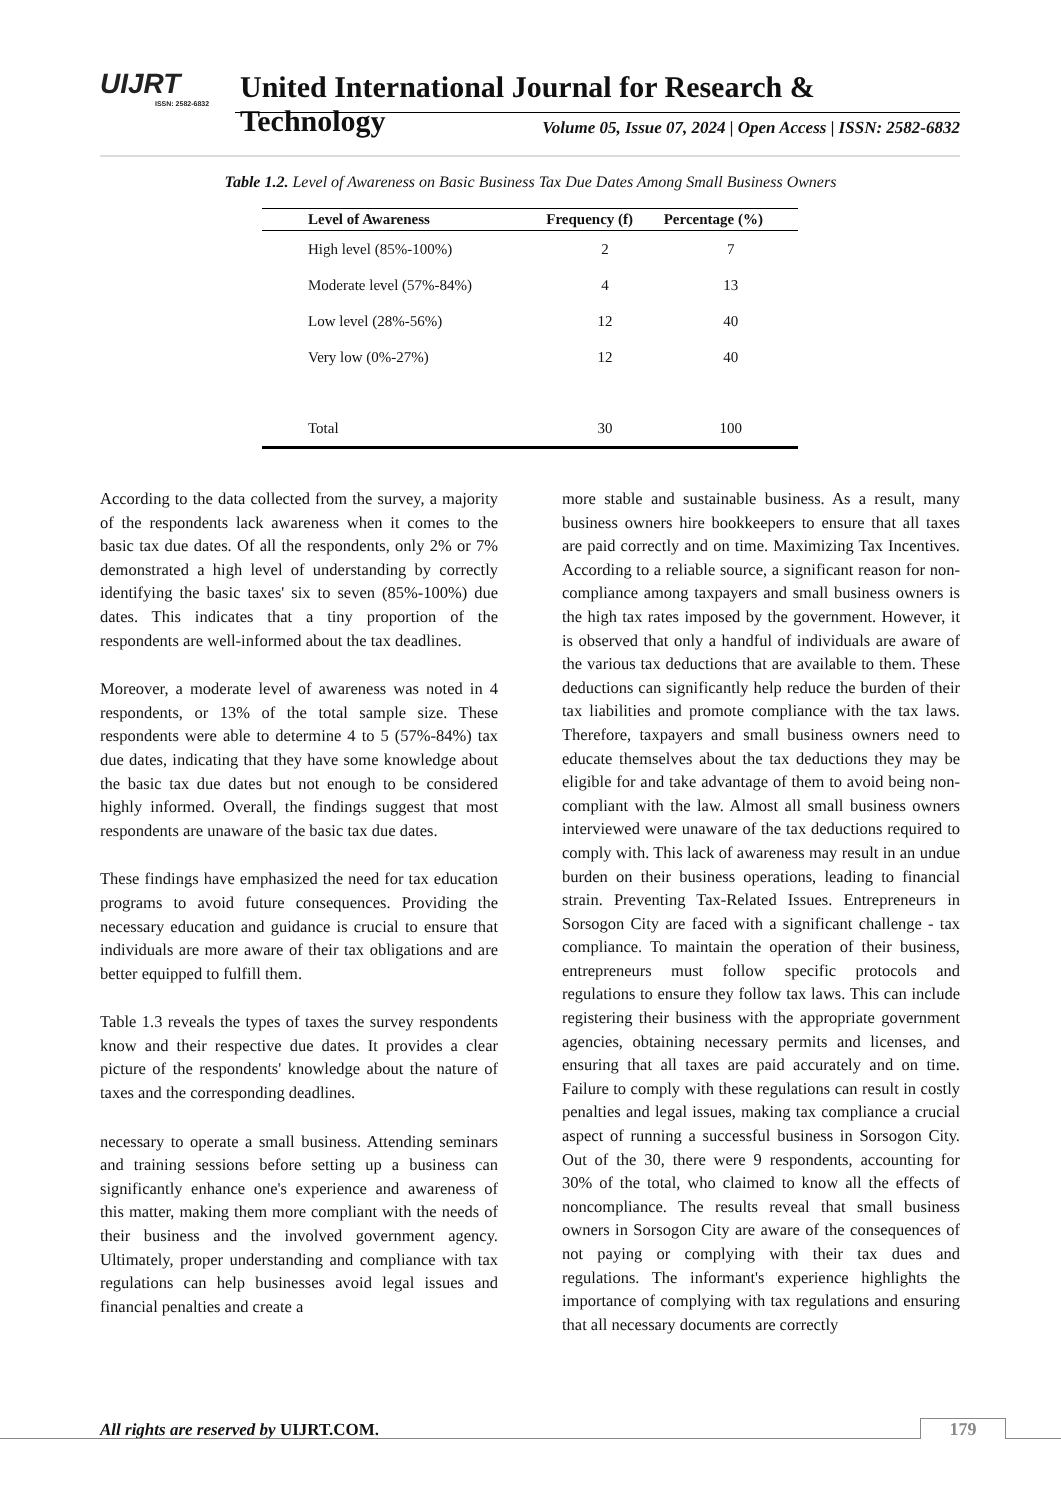UIJRT
ISSN: 2582-6832
United International Journal for Research & Technology
Volume 05, Issue 07, 2024 | Open Access | ISSN: 2582-6832
Table 1.2. Level of Awareness on Basic Business Tax Due Dates Among Small Business Owners
| Level of Awareness | Frequency (f) | Percentage (%) |
| --- | --- | --- |
| High level (85%-100%) | 2 | 7 |
| Moderate level (57%-84%) | 4 | 13 |
| Low level (28%-56%) | 12 | 40 |
| Very low (0%-27%) | 12 | 40 |
| Total | 30 | 100 |
According to the data collected from the survey, a majority of the respondents lack awareness when it comes to the basic tax due dates. Of all the respondents, only 2% or 7% demonstrated a high level of understanding by correctly identifying the basic taxes' six to seven (85%-100%) due dates. This indicates that a tiny proportion of the respondents are well-informed about the tax deadlines.
Moreover, a moderate level of awareness was noted in 4 respondents, or 13% of the total sample size. These respondents were able to determine 4 to 5 (57%-84%) tax due dates, indicating that they have some knowledge about the basic tax due dates but not enough to be considered highly informed. Overall, the findings suggest that most respondents are unaware of the basic tax due dates.
These findings have emphasized the need for tax education programs to avoid future consequences. Providing the necessary education and guidance is crucial to ensure that individuals are more aware of their tax obligations and are better equipped to fulfill them.
Table 1.3 reveals the types of taxes the survey respondents know and their respective due dates. It provides a clear picture of the respondents' knowledge about the nature of taxes and the corresponding deadlines.
necessary to operate a small business. Attending seminars and training sessions before setting up a business can significantly enhance one's experience and awareness of this matter, making them more compliant with the needs of their business and the involved government agency. Ultimately, proper understanding and compliance with tax regulations can help businesses avoid legal issues and financial penalties and create a
more stable and sustainable business. As a result, many business owners hire bookkeepers to ensure that all taxes are paid correctly and on time. Maximizing Tax Incentives. According to a reliable source, a significant reason for non-compliance among taxpayers and small business owners is the high tax rates imposed by the government. However, it is observed that only a handful of individuals are aware of the various tax deductions that are available to them. These deductions can significantly help reduce the burden of their tax liabilities and promote compliance with the tax laws. Therefore, taxpayers and small business owners need to educate themselves about the tax deductions they may be eligible for and take advantage of them to avoid being non-compliant with the law. Almost all small business owners interviewed were unaware of the tax deductions required to comply with. This lack of awareness may result in an undue burden on their business operations, leading to financial strain. Preventing Tax-Related Issues. Entrepreneurs in Sorsogon City are faced with a significant challenge - tax compliance. To maintain the operation of their business, entrepreneurs must follow specific protocols and regulations to ensure they follow tax laws. This can include registering their business with the appropriate government agencies, obtaining necessary permits and licenses, and ensuring that all taxes are paid accurately and on time. Failure to comply with these regulations can result in costly penalties and legal issues, making tax compliance a crucial aspect of running a successful business in Sorsogon City. Out of the 30, there were 9 respondents, accounting for 30% of the total, who claimed to know all the effects of noncompliance. The results reveal that small business owners in Sorsogon City are aware of the consequences of not paying or complying with their tax dues and regulations. The informant's experience highlights the importance of complying with tax regulations and ensuring that all necessary documents are correctly
All rights are reserved by UIJRT.COM.
179